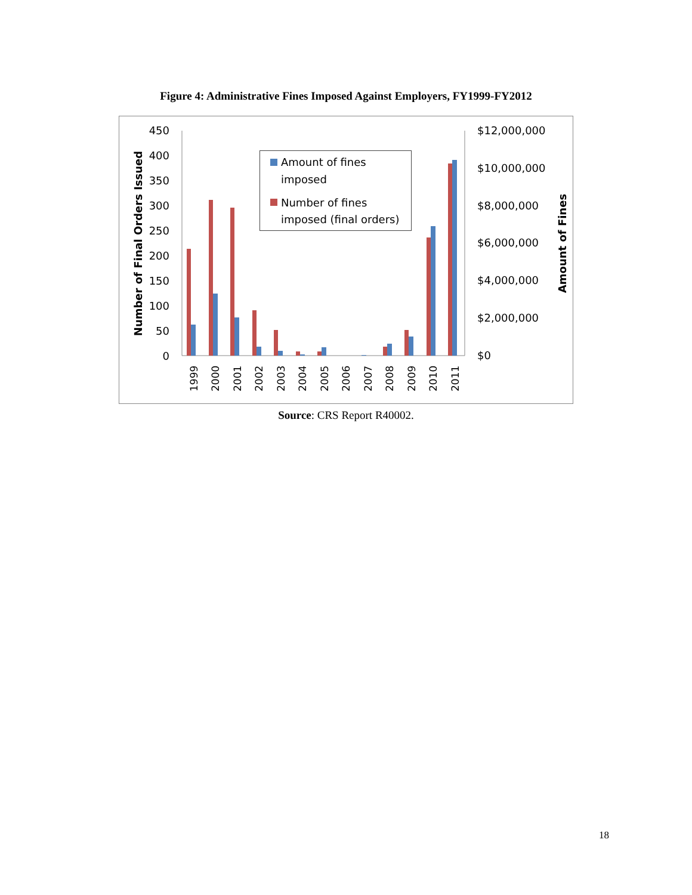Figure 4: Administrative Fines Imposed Against Employers, FY1999-FY2012
450
400
350
300
250
200
150
100
50
0
$12,000,000
$10,000,000
$8,000,000
$6,000,000
$4,000,000
$2,000,000
$0
Number of Final Orders Issued
Amount of Fines
1999
2000
2001
2002
2003
2004
2005
2006
2007
2008
2009
2010
2011
Amount of fines
imposed
Number of fines
imposed (final orders)
Source: CRS Report R40002.
18